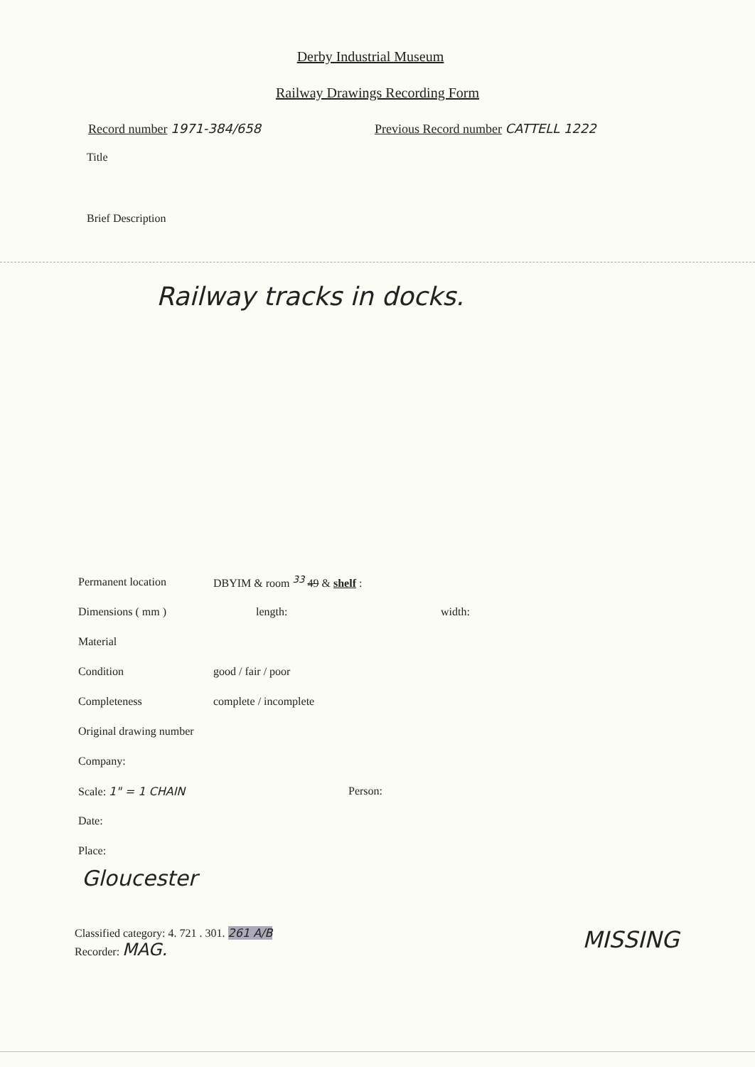Derby Industrial Museum
Railway Drawings Recording Form
Record number 1971-384/658 Previous Record number CATTELL 1222
Title
Brief Description
Railway tracks in docks.
Permanent location DBYIM & room <sup>33</sup> 49 & shelf :
Dimensions ( mm ) length: width:
Material
Condition good / fair / poor
Completeness complete / incomplete
Original drawing number
Company:
Scale: 1" = 1 CHAIN Person:
Date:
Place:
Gloucester
Classified category: 4. 721 . 301. 261 A/B
Recorder: MAG.
MISSING